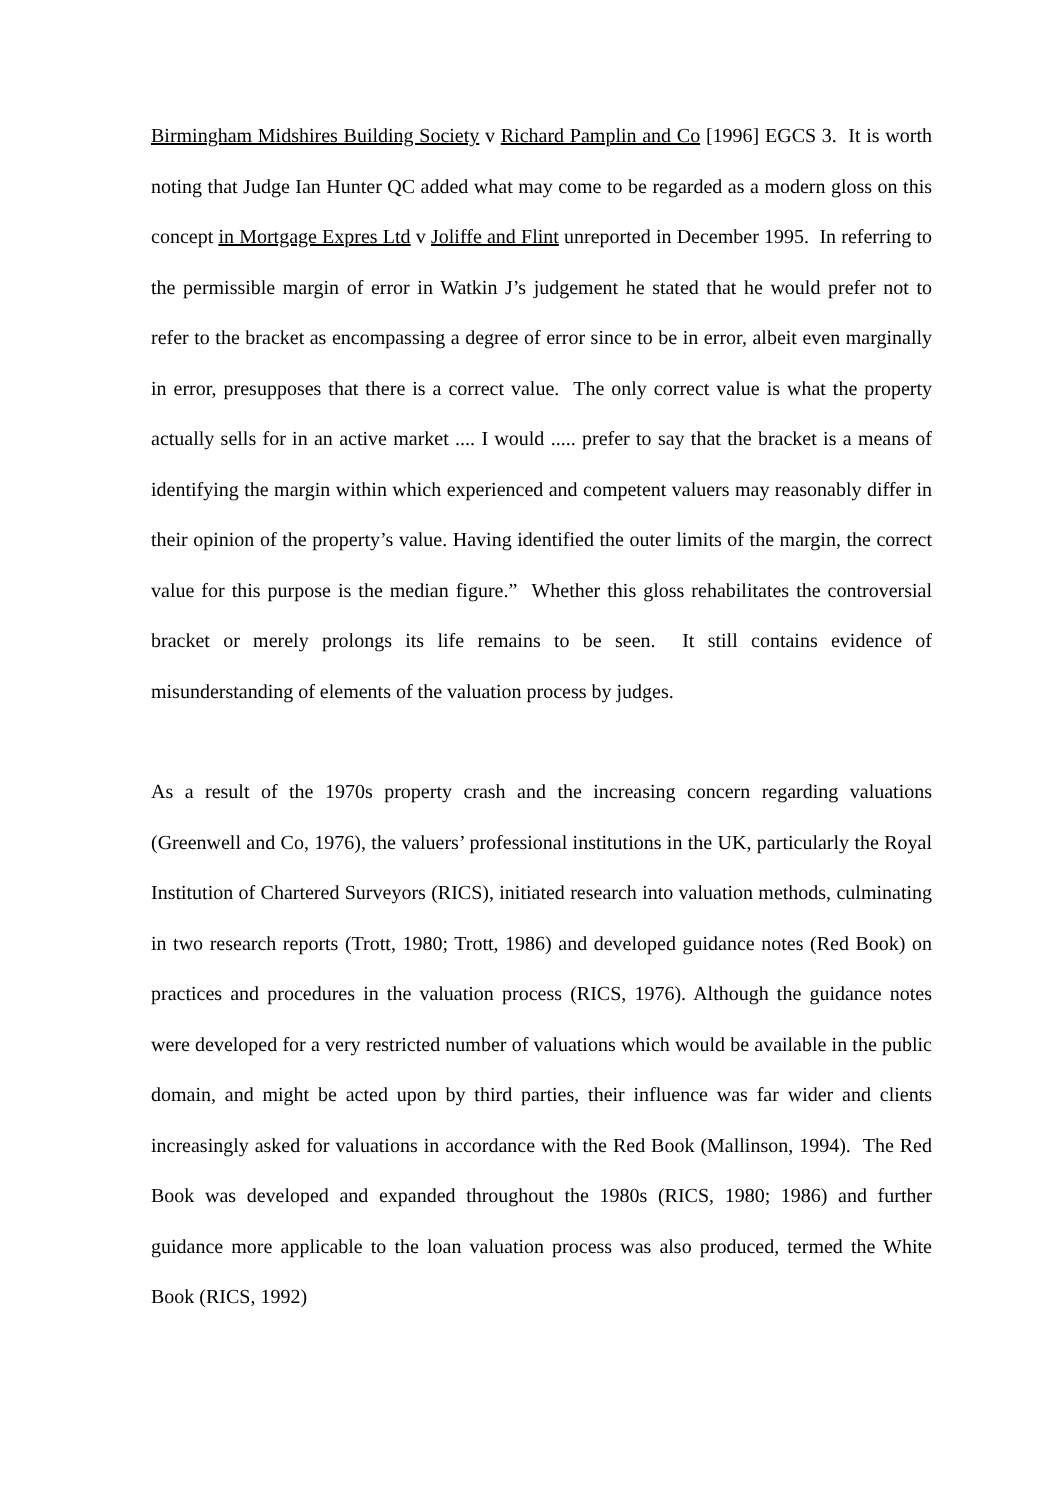Birmingham Midshires Building Society v Richard Pamplin and Co [1996] EGCS 3. It is worth noting that Judge Ian Hunter QC added what may come to be regarded as a modern gloss on this concept in Mortgage Expres Ltd v Joliffe and Flint unreported in December 1995. In referring to the permissible margin of error in Watkin J’s judgement he stated that he would prefer not to refer to the bracket as encompassing a degree of error since to be in error, albeit even marginally in error, presupposes that there is a correct value. The only correct value is what the property actually sells for in an active market .... I would ..... prefer to say that the bracket is a means of identifying the margin within which experienced and competent valuers may reasonably differ in their opinion of the property’s value. Having identified the outer limits of the margin, the correct value for this purpose is the median figure.” Whether this gloss rehabilitates the controversial bracket or merely prolongs its life remains to be seen. It still contains evidence of misunderstanding of elements of the valuation process by judges.
As a result of the 1970s property crash and the increasing concern regarding valuations (Greenwell and Co, 1976), the valuers’ professional institutions in the UK, particularly the Royal Institution of Chartered Surveyors (RICS), initiated research into valuation methods, culminating in two research reports (Trott, 1980; Trott, 1986) and developed guidance notes (Red Book) on practices and procedures in the valuation process (RICS, 1976). Although the guidance notes were developed for a very restricted number of valuations which would be available in the public domain, and might be acted upon by third parties, their influence was far wider and clients increasingly asked for valuations in accordance with the Red Book (Mallinson, 1994). The Red Book was developed and expanded throughout the 1980s (RICS, 1980; 1986) and further guidance more applicable to the loan valuation process was also produced, termed the White Book (RICS, 1992)